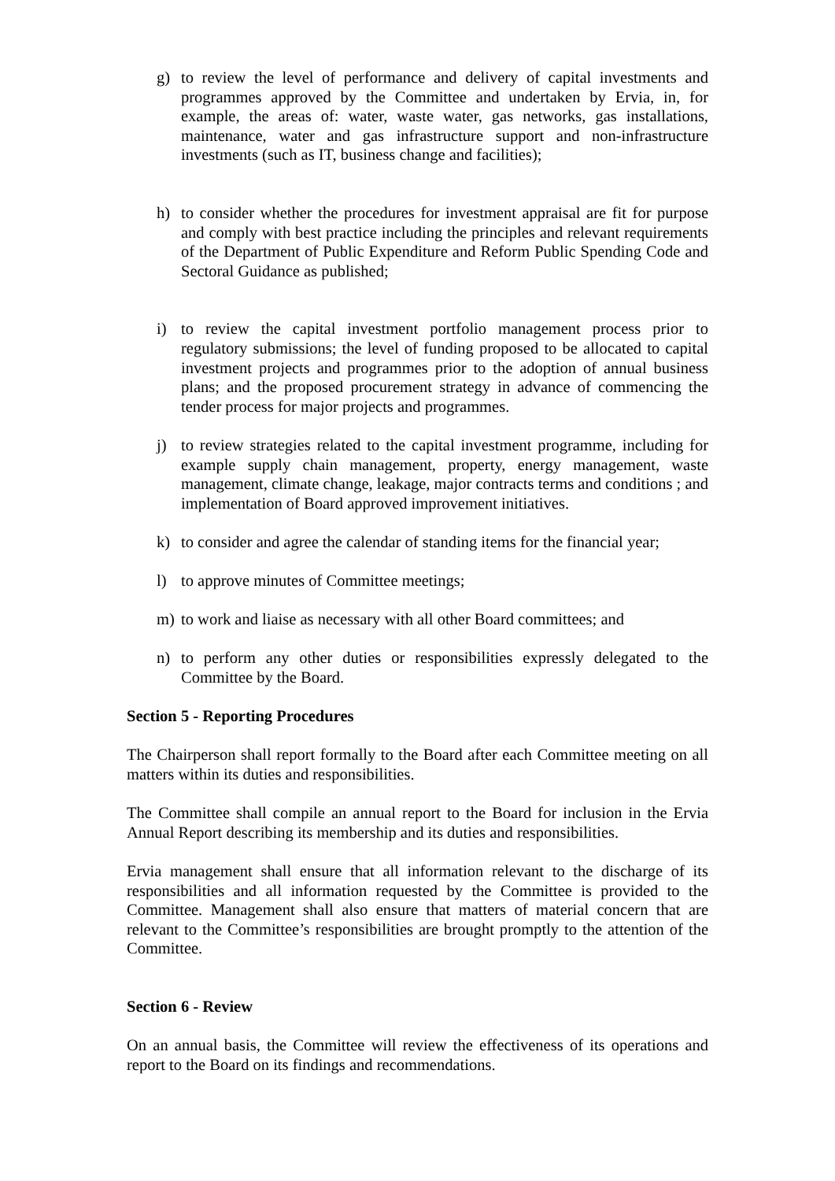g) to review the level of performance and delivery of capital investments and programmes approved by the Committee and undertaken by Ervia, in, for example, the areas of: water, waste water, gas networks, gas installations, maintenance, water and gas infrastructure support and non-infrastructure investments (such as IT, business change and facilities);
h) to consider whether the procedures for investment appraisal are fit for purpose and comply with best practice including the principles and relevant requirements of the Department of Public Expenditure and Reform Public Spending Code and Sectoral Guidance as published;
i) to review the capital investment portfolio management process prior to regulatory submissions; the level of funding proposed to be allocated to capital investment projects and programmes prior to the adoption of annual business plans; and the proposed procurement strategy in advance of commencing the tender process for major projects and programmes.
j) to review strategies related to the capital investment programme, including for example supply chain management, property, energy management, waste management, climate change, leakage, major contracts terms and conditions ; and implementation of Board approved improvement initiatives.
k) to consider and agree the calendar of standing items for the financial year;
l) to approve minutes of Committee meetings;
m) to work and liaise as necessary with all other Board committees; and
n) to perform any other duties or responsibilities expressly delegated to the Committee by the Board.
Section 5 - Reporting Procedures
The Chairperson shall report formally to the Board after each Committee meeting on all matters within its duties and responsibilities.
The Committee shall compile an annual report to the Board for inclusion in the Ervia Annual Report describing its membership and its duties and responsibilities.
Ervia management shall ensure that all information relevant to the discharge of its responsibilities and all information requested by the Committee is provided to the Committee. Management shall also ensure that matters of material concern that are relevant to the Committee’s responsibilities are brought promptly to the attention of the Committee.
Section 6 - Review
On an annual basis, the Committee will review the effectiveness of its operations and report to the Board on its findings and recommendations.